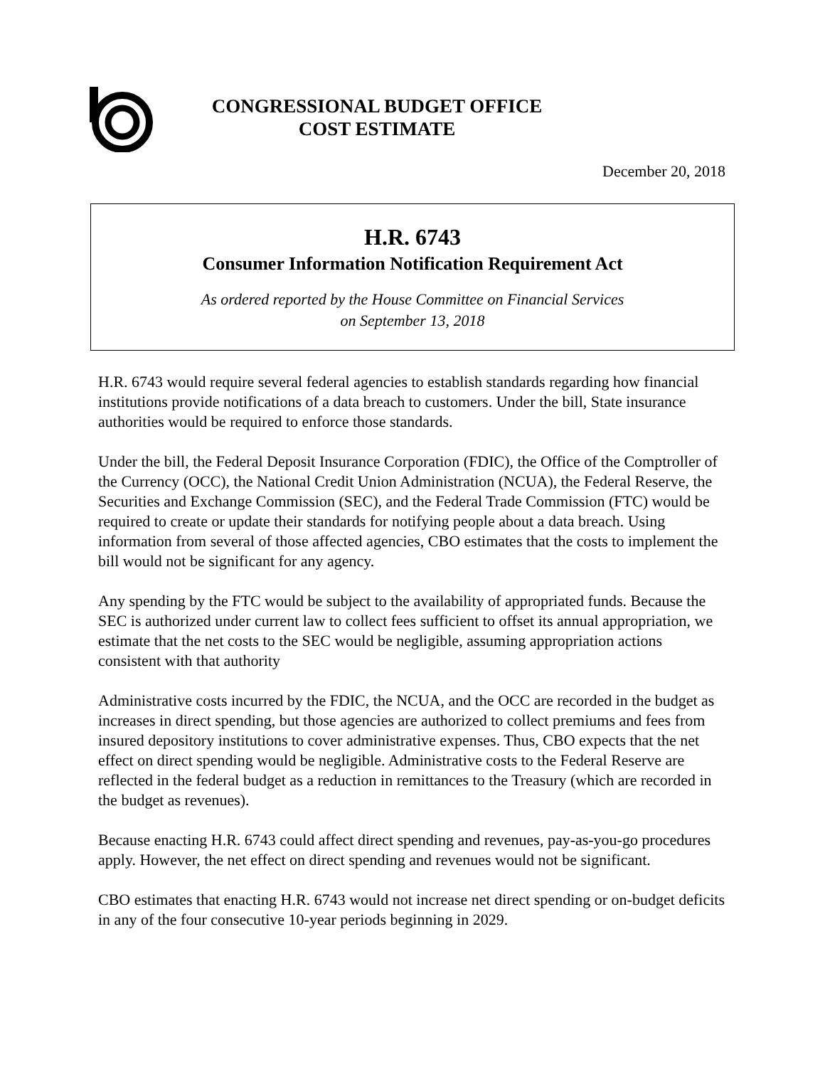CONGRESSIONAL BUDGET OFFICE
COST ESTIMATE
December 20, 2018
H.R. 6743
Consumer Information Notification Requirement Act
As ordered reported by the House Committee on Financial Services
on September 13, 2018
H.R. 6743 would require several federal agencies to establish standards regarding how financial institutions provide notifications of a data breach to customers. Under the bill, State insurance authorities would be required to enforce those standards.
Under the bill, the Federal Deposit Insurance Corporation (FDIC), the Office of the Comptroller of the Currency (OCC), the National Credit Union Administration (NCUA), the Federal Reserve, the Securities and Exchange Commission (SEC), and the Federal Trade Commission (FTC) would be required to create or update their standards for notifying people about a data breach. Using information from several of those affected agencies, CBO estimates that the costs to implement the bill would not be significant for any agency.
Any spending by the FTC would be subject to the availability of appropriated funds. Because the SEC is authorized under current law to collect fees sufficient to offset its annual appropriation, we estimate that the net costs to the SEC would be negligible, assuming appropriation actions consistent with that authority
Administrative costs incurred by the FDIC, the NCUA, and the OCC are recorded in the budget as increases in direct spending, but those agencies are authorized to collect premiums and fees from insured depository institutions to cover administrative expenses. Thus, CBO expects that the net effect on direct spending would be negligible. Administrative costs to the Federal Reserve are reflected in the federal budget as a reduction in remittances to the Treasury (which are recorded in the budget as revenues).
Because enacting H.R. 6743 could affect direct spending and revenues, pay-as-you-go procedures apply. However, the net effect on direct spending and revenues would not be significant.
CBO estimates that enacting H.R. 6743 would not increase net direct spending or on-budget deficits in any of the four consecutive 10-year periods beginning in 2029.